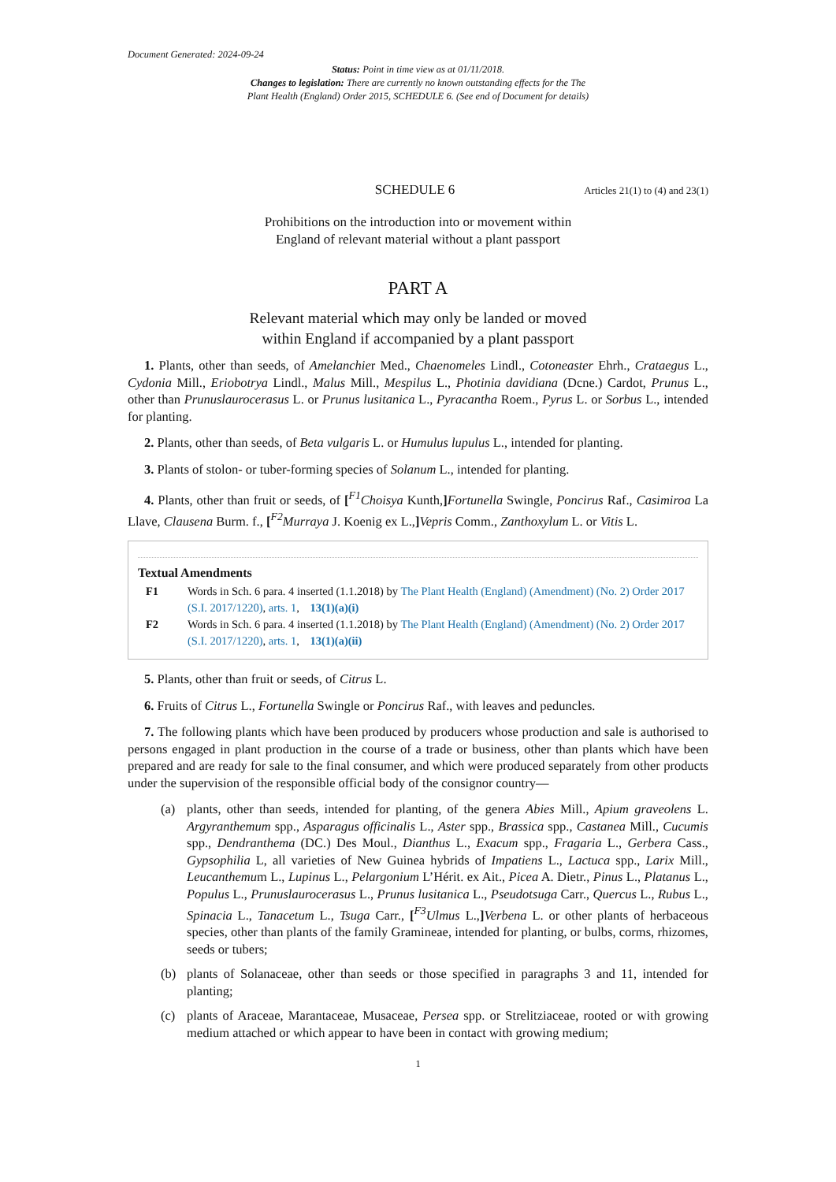Document Generated: 2024-09-24
Status: Point in time view as at 01/11/2018.
Changes to legislation: There are currently no known outstanding effects for the The
Plant Health (England) Order 2015, SCHEDULE 6. (See end of Document for details)
SCHEDULE 6
Articles 21(1) to (4) and 23(1)
Prohibitions on the introduction into or movement within
England of relevant material without a plant passport
PART A
Relevant material which may only be landed or moved
within England if accompanied by a plant passport
1. Plants, other than seeds, of Amelanchier Med., Chaenomeles Lindl., Cotoneaster Ehrh., Crataegus L., Cydonia Mill., Eriobotrya Lindl., Malus Mill., Mespilus L., Photinia davidiana (Dcne.) Cardot, Prunus L., other than Prunuslaurocerasus L. or Prunus lusitanica L., Pyracantha Roem., Pyrus L. or Sorbus L., intended for planting.
2. Plants, other than seeds, of Beta vulgaris L. or Humulus lupulus L., intended for planting.
3. Plants of stolon- or tuber-forming species of Solanum L., intended for planting.
4. Plants, other than fruit or seeds, of [<sup>F1</sup>Choisya Kunth,] Fortunella Swingle, Poncirus Raf., Casimiroa La Llave, Clausena Burm. f., [<sup>F2</sup>Murraya J. Koenig ex L.,] Vepris Comm., Zanthoxylum L. or Vitis L.
Textual Amendments
F1 Words in Sch. 6 para. 4 inserted (1.1.2018) by The Plant Health (England) (Amendment) (No. 2) Order 2017 (S.I. 2017/1220), arts. 1, 13(1)(a)(i)
F2 Words in Sch. 6 para. 4 inserted (1.1.2018) by The Plant Health (England) (Amendment) (No. 2) Order 2017 (S.I. 2017/1220), arts. 1, 13(1)(a)(ii)
5. Plants, other than fruit or seeds, of Citrus L.
6. Fruits of Citrus L., Fortunella Swingle or Poncirus Raf., with leaves and peduncles.
7. The following plants which have been produced by producers whose production and sale is authorised to persons engaged in plant production in the course of a trade or business, other than plants which have been prepared and are ready for sale to the final consumer, and which were produced separately from other products under the supervision of the responsible official body of the consignor country—
(a) plants, other than seeds, intended for planting, of the genera Abies Mill., Apium graveolens L. Argyranthemum spp., Asparagus officinalis L., Aster spp., Brassica spp., Castanea Mill., Cucumis spp., Dendranthema (DC.) Des Moul., Dianthus L., Exacum spp., Fragaria L., Gerbera Cass., Gypsophilia L, all varieties of New Guinea hybrids of Impatiens L., Lactuca spp., Larix Mill., Leucanthemum L., Lupinus L., Pelargonium L’Hérit. ex Ait., Picea A. Dietr., Pinus L., Platanus L., Populus L., Prunuslaurocerasus L., Prunus lusitanica L., Pseudotsuga Carr., Quercus L., Rubus L., Spinacia L., Tanacetum L., Tsuga Carr., [<sup>F3</sup>Ulmus L.,] Verbena L. or other plants of herbaceous species, other than plants of the family Gramineae, intended for planting, or bulbs, corms, rhizomes, seeds or tubers;
(b) plants of Solanaceae, other than seeds or those specified in paragraphs 3 and 11, intended for planting;
(c) plants of Araceae, Marantaceae, Musaceae, Persea spp. or Strelitziaceae, rooted or with growing medium attached or which appear to have been in contact with growing medium;
1